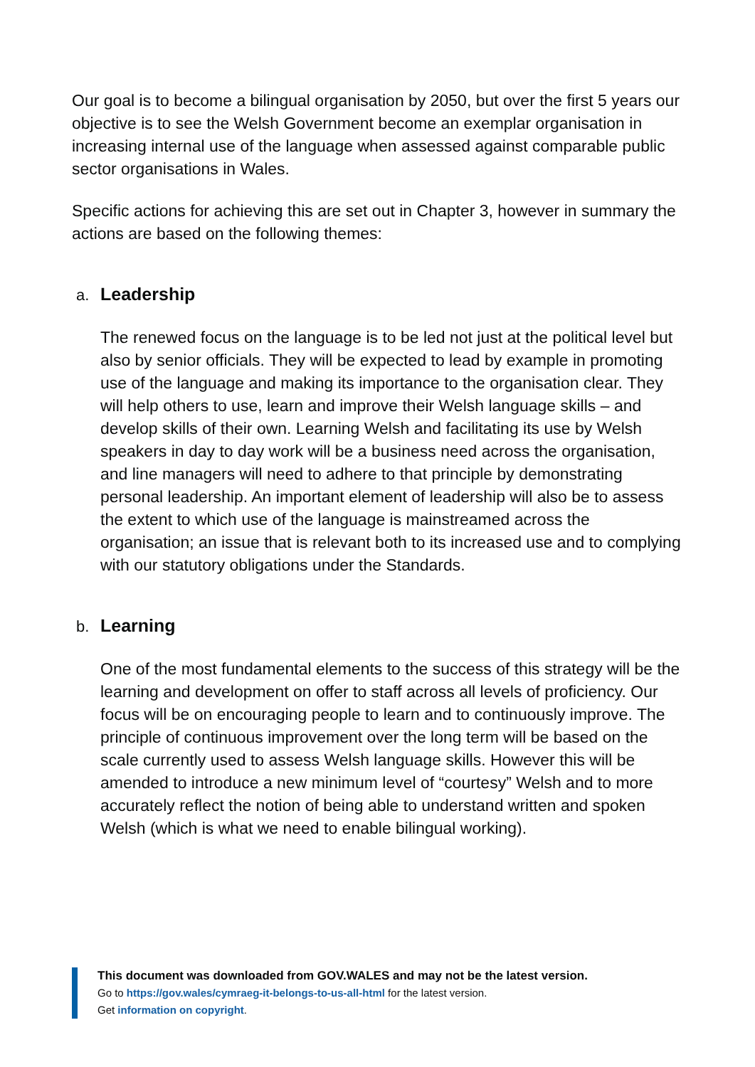Our goal is to become a bilingual organisation by 2050, but over the first 5 years our objective is to see the Welsh Government become an exemplar organisation in increasing internal use of the language when assessed against comparable public sector organisations in Wales.
Specific actions for achieving this are set out in Chapter 3, however in summary the actions are based on the following themes:
a. Leadership
The renewed focus on the language is to be led not just at the political level but also by senior officials. They will be expected to lead by example in promoting use of the language and making its importance to the organisation clear. They will help others to use, learn and improve their Welsh language skills – and develop skills of their own. Learning Welsh and facilitating its use by Welsh speakers in day to day work will be a business need across the organisation, and line managers will need to adhere to that principle by demonstrating personal leadership. An important element of leadership will also be to assess the extent to which use of the language is mainstreamed across the organisation; an issue that is relevant both to its increased use and to complying with our statutory obligations under the Standards.
b. Learning
One of the most fundamental elements to the success of this strategy will be the learning and development on offer to staff across all levels of proficiency. Our focus will be on encouraging people to learn and to continuously improve. The principle of continuous improvement over the long term will be based on the scale currently used to assess Welsh language skills. However this will be amended to introduce a new minimum level of “courtesy” Welsh and to more accurately reflect the notion of being able to understand written and spoken Welsh (which is what we need to enable bilingual working).
This document was downloaded from GOV.WALES and may not be the latest version.
Go to https://gov.wales/cymraeg-it-belongs-to-us-all-html for the latest version.
Get information on copyright.